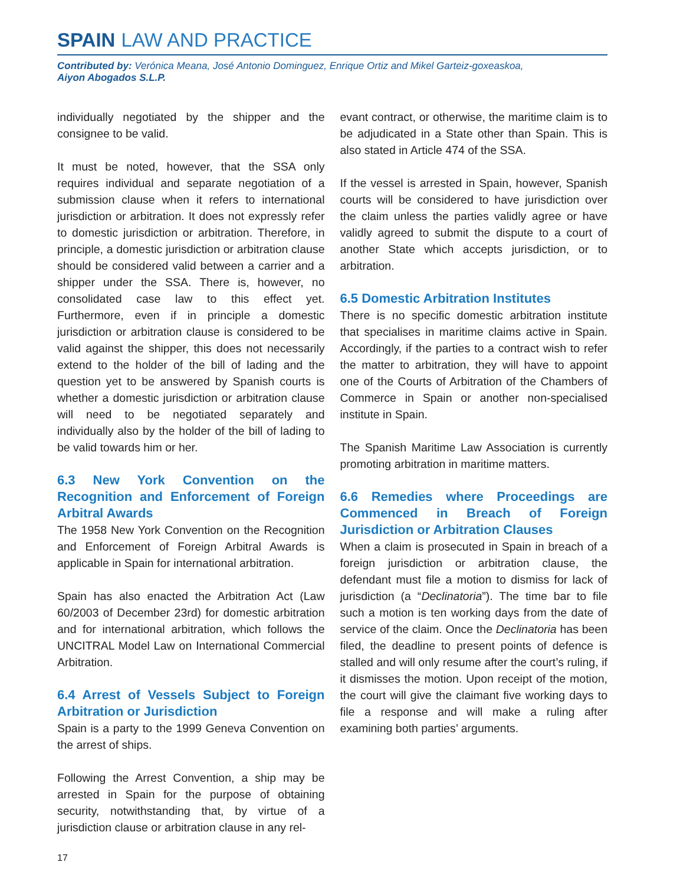SPAIN LAW AND PRACTICE
Contributed by: Verónica Meana, José Antonio Dominguez, Enrique Ortiz and Mikel Garteiz-goxeaskoa,
Aiyon Abogados S.L.P.
individually negotiated by the shipper and the consignee to be valid.
It must be noted, however, that the SSA only requires individual and separate negotiation of a submission clause when it refers to international jurisdiction or arbitration. It does not expressly refer to domestic jurisdiction or arbitration. Therefore, in principle, a domestic jurisdiction or arbitration clause should be considered valid between a carrier and a shipper under the SSA. There is, however, no consolidated case law to this effect yet. Furthermore, even if in principle a domestic jurisdiction or arbitration clause is considered to be valid against the shipper, this does not necessarily extend to the holder of the bill of lading and the question yet to be answered by Spanish courts is whether a domestic jurisdiction or arbitration clause will need to be negotiated separately and individually also by the holder of the bill of lading to be valid towards him or her.
6.3 New York Convention on the Recognition and Enforcement of Foreign Arbitral Awards
The 1958 New York Convention on the Recognition and Enforcement of Foreign Arbitral Awards is applicable in Spain for international arbitration.
Spain has also enacted the Arbitration Act (Law 60/2003 of December 23rd) for domestic arbitration and for international arbitration, which follows the UNCITRAL Model Law on International Commercial Arbitration.
6.4 Arrest of Vessels Subject to Foreign Arbitration or Jurisdiction
Spain is a party to the 1999 Geneva Convention on the arrest of ships.
Following the Arrest Convention, a ship may be arrested in Spain for the purpose of obtaining security, notwithstanding that, by virtue of a jurisdiction clause or arbitration clause in any rel-
evant contract, or otherwise, the maritime claim is to be adjudicated in a State other than Spain. This is also stated in Article 474 of the SSA.
If the vessel is arrested in Spain, however, Spanish courts will be considered to have jurisdiction over the claim unless the parties validly agree or have validly agreed to submit the dispute to a court of another State which accepts jurisdiction, or to arbitration.
6.5 Domestic Arbitration Institutes
There is no specific domestic arbitration institute that specialises in maritime claims active in Spain. Accordingly, if the parties to a contract wish to refer the matter to arbitration, they will have to appoint one of the Courts of Arbitration of the Chambers of Commerce in Spain or another non-specialised institute in Spain.
The Spanish Maritime Law Association is currently promoting arbitration in maritime matters.
6.6 Remedies where Proceedings are Commenced in Breach of Foreign Jurisdiction or Arbitration Clauses
When a claim is prosecuted in Spain in breach of a foreign jurisdiction or arbitration clause, the defendant must file a motion to dismiss for lack of jurisdiction (a “Declinatoria”). The time bar to file such a motion is ten working days from the date of service of the claim. Once the Declinatoria has been filed, the deadline to present points of defence is stalled and will only resume after the court’s ruling, if it dismisses the motion. Upon receipt of the motion, the court will give the claimant five working days to file a response and will make a ruling after examining both parties’ arguments.
17